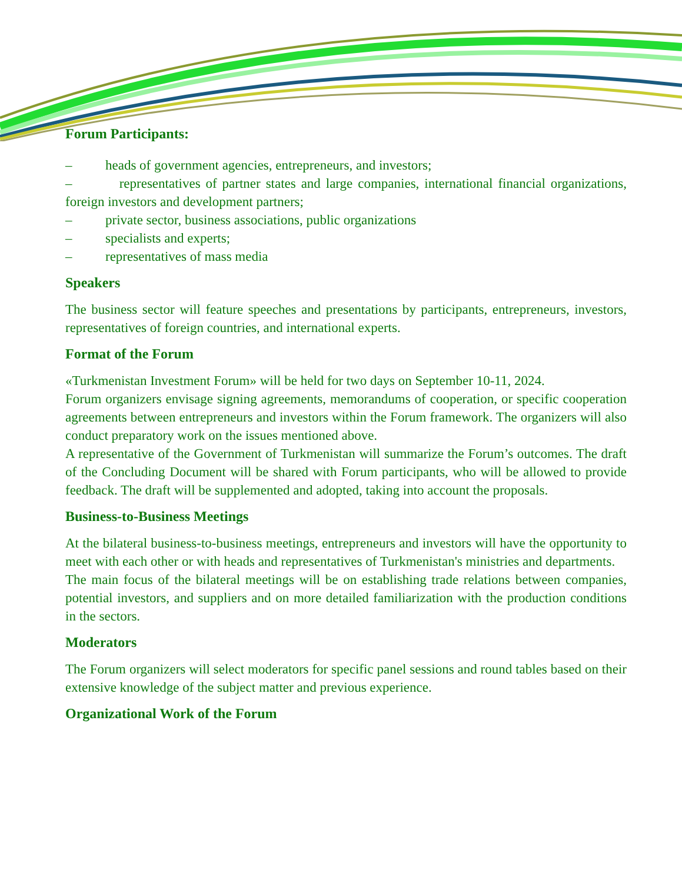Forum Participants:
– heads of government agencies, entrepreneurs, and investors;
– representatives of partner states and large companies, international financial organizations, foreign investors and development partners;
– private sector, business associations, public organizations
– specialists and experts;
– representatives of mass media
Speakers
The business sector will feature speeches and presentations by participants, entrepreneurs, investors, representatives of foreign countries, and international experts.
Format of the Forum
«Turkmenistan Investment Forum» will be held for two days on September 10-11, 2024.
Forum organizers envisage signing agreements, memorandums of cooperation, or specific cooperation agreements between entrepreneurs and investors within the Forum framework. The organizers will also conduct preparatory work on the issues mentioned above.
A representative of the Government of Turkmenistan will summarize the Forum’s outcomes. The draft of the Concluding Document will be shared with Forum participants, who will be allowed to provide feedback. The draft will be supplemented and adopted, taking into account the proposals.
Business-to-Business Meetings
At the bilateral business-to-business meetings, entrepreneurs and investors will have the opportunity to meet with each other or with heads and representatives of Turkmenistan's ministries and departments.
The main focus of the bilateral meetings will be on establishing trade relations between companies, potential investors, and suppliers and on more detailed familiarization with the production conditions in the sectors.
Moderators
The Forum organizers will select moderators for specific panel sessions and round tables based on their extensive knowledge of the subject matter and previous experience.
Organizational Work of the Forum